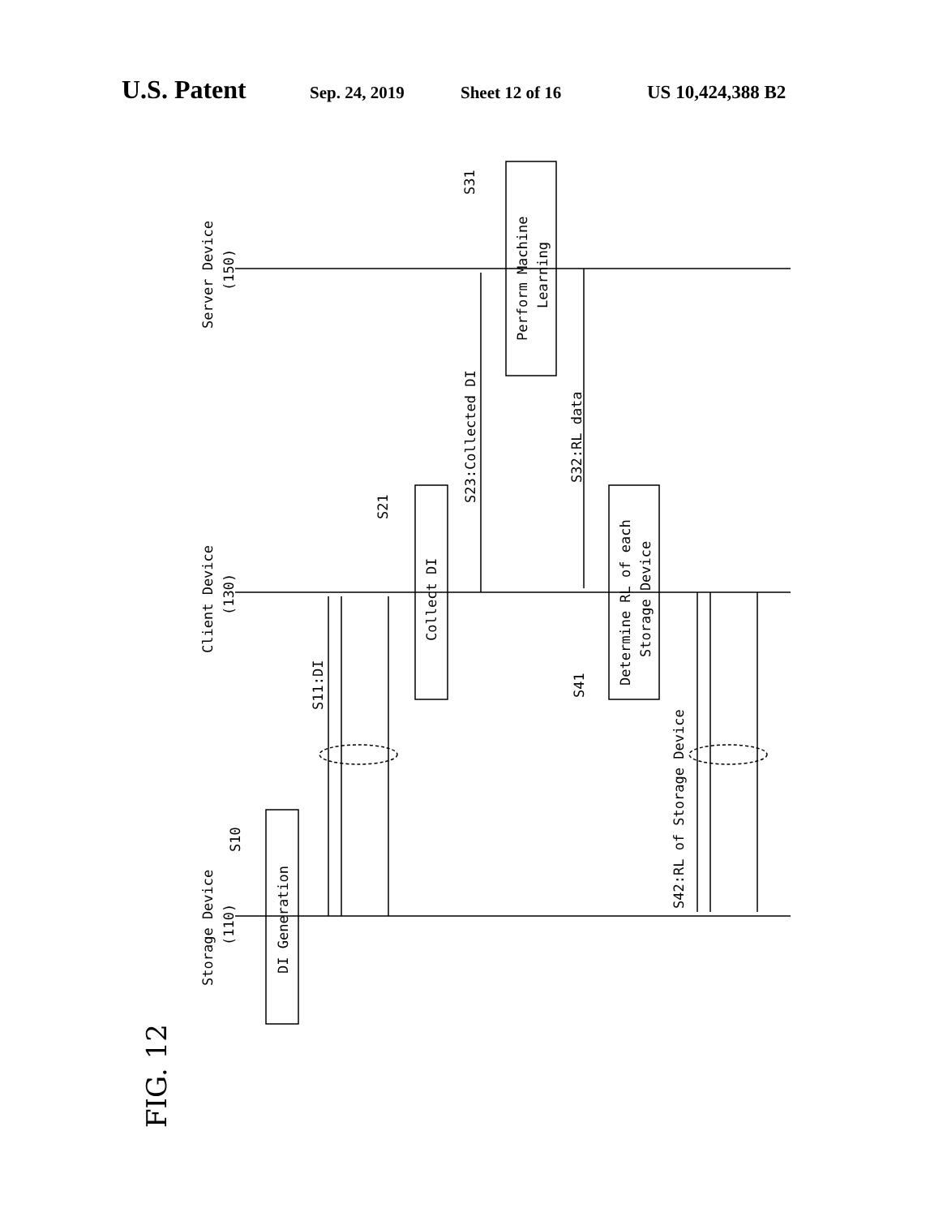U.S. Patent Sep. 24, 2019 Sheet 12 of 16 US 10,424,388 B2
Storage Device
(110)
Client Device
(130)
Server Device
(150)
DI Generation
S10
Collect DI
S21
Perform Machine
Learning
S31
Determine RL of each
Storage Device
S41
S11:DI
S23:Collected DI
S32:RL data
S42:RL of Storage Device
FIG. 12